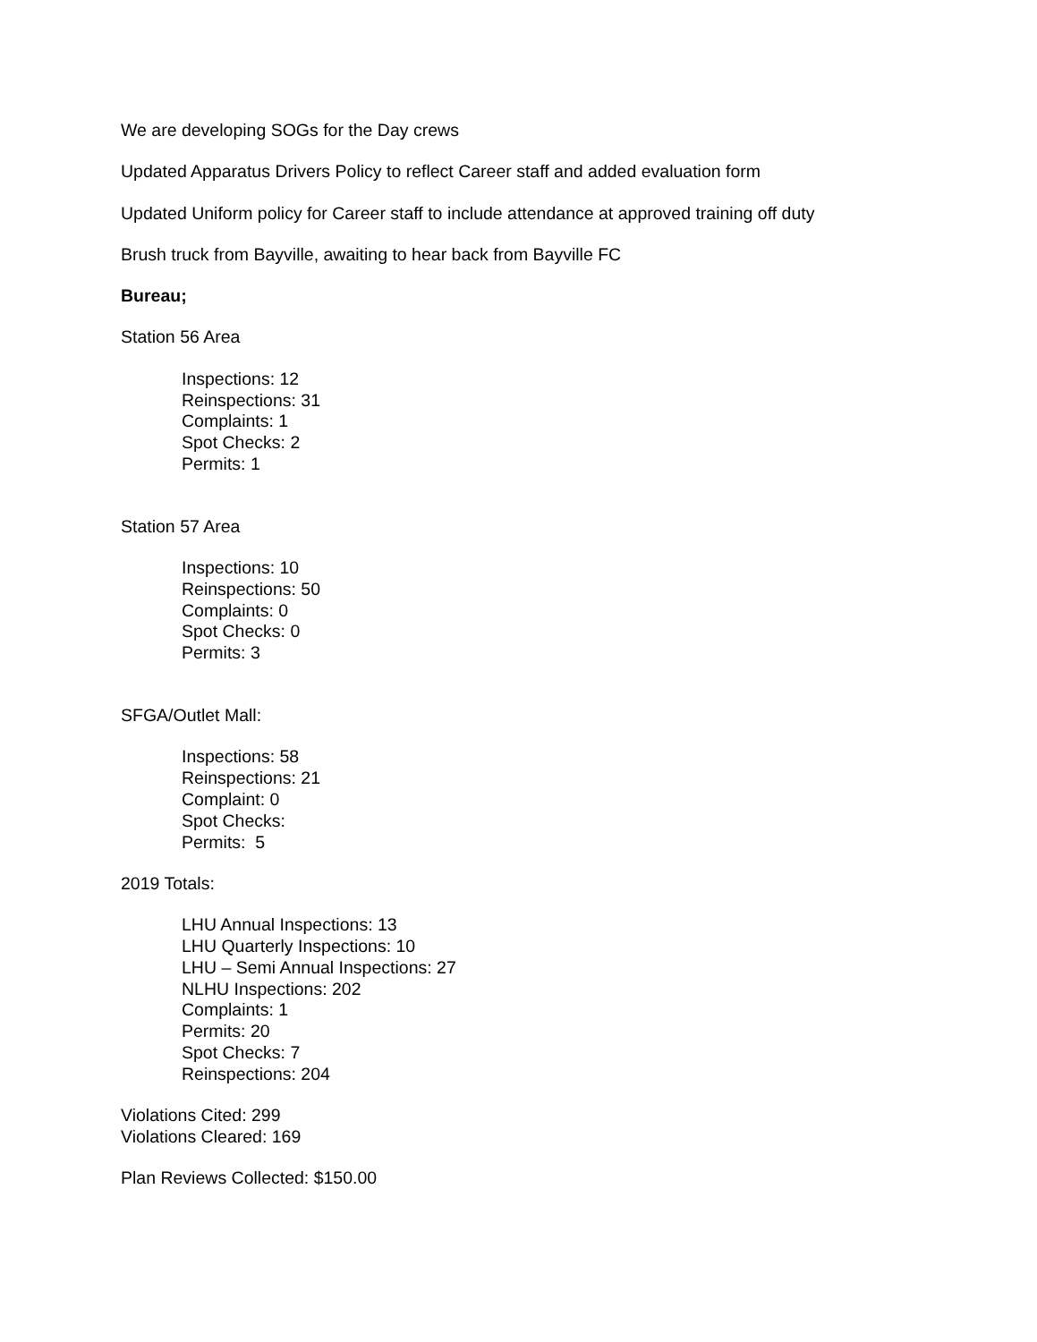We are developing SOGs for the Day crews
Updated Apparatus Drivers Policy to reflect Career staff and added evaluation form
Updated Uniform policy for Career staff to include attendance at approved training off duty
Brush truck from Bayville, awaiting to hear back from Bayville FC
Bureau;
Station 56 Area
Inspections: 12
Reinspections: 31
Complaints: 1
Spot Checks: 2
Permits: 1
Station 57 Area
Inspections: 10
Reinspections: 50
Complaints: 0
Spot Checks: 0
Permits: 3
SFGA/Outlet Mall:
Inspections: 58
Reinspections: 21
Complaint: 0
Spot Checks:
Permits: 5
2019 Totals:
LHU Annual Inspections: 13
LHU Quarterly Inspections: 10
LHU – Semi Annual Inspections: 27
NLHU Inspections: 202
Complaints: 1
Permits: 20
Spot Checks: 7
Reinspections: 204
Violations Cited: 299
Violations Cleared: 169
Plan Reviews Collected: $150.00